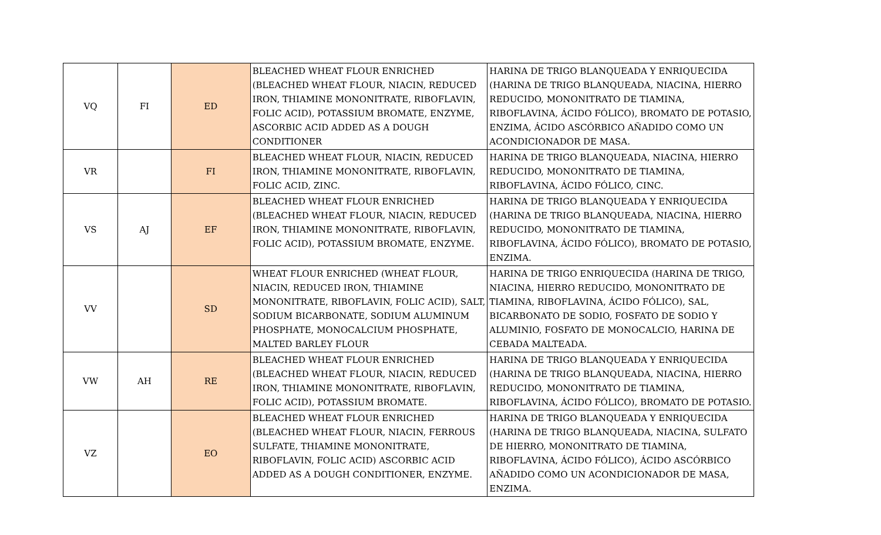| VQ | FI | ED | BLEACHED WHEAT FLOUR ENRICHED (BLEACHED WHEAT FLOUR, NIACIN, REDUCED IRON, THIAMINE MONONITRATE, RIBOFLAVIN, FOLIC ACID), POTASSIUM BROMATE, ENZYME, ASCORBIC ACID ADDED AS A DOUGH CONDITIONER | HARINA DE TRIGO BLANQUEADA Y ENRIQUECIDA (HARINA DE TRIGO BLANQUEADA, NIACINA, HIERRO REDUCIDO, MONONITRATO DE TIAMINA, RIBOFLAVINA, ÁCIDO FÓLICO), BROMATO DE POTASIO, ENZIMA, ÁCIDO ASCÓRBICO AÑADIDO COMO UN ACONDICIONADOR DE MASA. |
| VR | | FI | BLEACHED WHEAT FLOUR, NIACIN, REDUCED IRON, THIAMINE MONONITRATE, RIBOFLAVIN, FOLIC ACID, ZINC. | HARINA DE TRIGO BLANQUEADA, NIACINA, HIERRO REDUCIDO, MONONITRATO DE TIAMINA, RIBOFLAVINA, ÁCIDO FÓLICO, CINC. |
| VS | AJ | EF | BLEACHED WHEAT FLOUR ENRICHED (BLEACHED WHEAT FLOUR, NIACIN, REDUCED IRON, THIAMINE MONONITRATE, RIBOFLAVIN, FOLIC ACID), POTASSIUM BROMATE, ENZYME. | HARINA DE TRIGO BLANQUEADA Y ENRIQUECIDA (HARINA DE TRIGO BLANQUEADA, NIACINA, HIERRO REDUCIDO, MONONITRATO DE TIAMINA, RIBOFLAVINA, ÁCIDO FÓLICO), BROMATO DE POTASIO, ENZIMA. |
| VV | | SD | WHEAT FLOUR ENRICHED (WHEAT FLOUR, NIACIN, REDUCED IRON, THIAMINE MONONITRATE, RIBOFLAVIN, FOLIC ACID), SALT, SODIUM BICARBONATE, SODIUM ALUMINUM PHOSPHATE, MONOCALCIUM PHOSPHATE, MALTED BARLEY FLOUR | HARINA DE TRIGO ENRIQUECIDA (HARINA DE TRIGO, NIACINA, HIERRO REDUCIDO, MONONITRATO DE TIAMINA, RIBOFLAVINA, ÁCIDO FÓLICO), SAL, BICARBONATO DE SODIO, FOSFATO DE SODIO Y ALUMINIO, FOSFATO DE MONOCALCIO, HARINA DE CEBADA MALTEADA. |
| VW | AH | RE | BLEACHED WHEAT FLOUR ENRICHED (BLEACHED WHEAT FLOUR, NIACIN, REDUCED IRON, THIAMINE MONONITRATE, RIBOFLAVIN, FOLIC ACID), POTASSIUM BROMATE. | HARINA DE TRIGO BLANQUEADA Y ENRIQUECIDA (HARINA DE TRIGO BLANQUEADA, NIACINA, HIERRO REDUCIDO, MONONITRATO DE TIAMINA, RIBOFLAVINA, ÁCIDO FÓLICO), BROMATO DE POTASIO. |
| VZ | | EO | BLEACHED WHEAT FLOUR ENRICHED (BLEACHED WHEAT FLOUR, NIACIN, FERROUS SULFATE, THIAMINE MONONITRATE, RIBOFLAVIN, FOLIC ACID) ASCORBIC ACID ADDED AS A DOUGH CONDITIONER, ENZYME. | HARINA DE TRIGO BLANQUEADA Y ENRIQUECIDA (HARINA DE TRIGO BLANQUEADA, NIACINA, SULFATO DE HIERRO, MONONITRATO DE TIAMINA, RIBOFLAVINA, ÁCIDO FÓLICO), ÁCIDO ASCÓRBICO AÑADIDO COMO UN ACONDICIONADOR DE MASA, ENZIMA. |